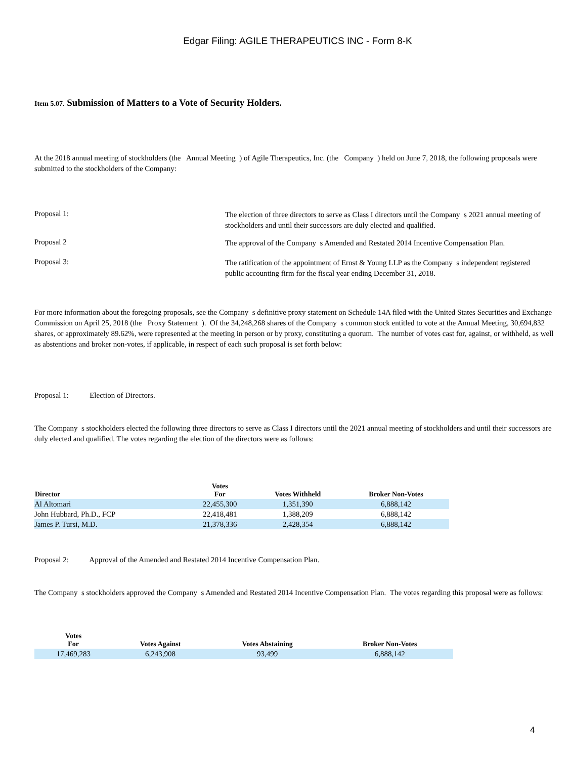Edgar Filing: AGILE THERAPEUTICS INC - Form 8-K
Item 5.07. Submission of Matters to a Vote of Security Holders.
At the 2018 annual meeting of stockholders (the Annual Meeting ) of Agile Therapeutics, Inc. (the Company ) held on June 7, 2018, the following proposals were submitted to the stockholders of the Company:
Proposal 1:
The election of three directors to serve as Class I directors until the Company s 2021 annual meeting of stockholders and until their successors are duly elected and qualified.
Proposal 2
The approval of the Company s Amended and Restated 2014 Incentive Compensation Plan.
Proposal 3:
The ratification of the appointment of Ernst & Young LLP as the Company s independent registered public accounting firm for the fiscal year ending December 31, 2018.
For more information about the foregoing proposals, see the Company s definitive proxy statement on Schedule 14A filed with the United States Securities and Exchange Commission on April 25, 2018 (the Proxy Statement ). Of the 34,248,268 shares of the Company s common stock entitled to vote at the Annual Meeting, 30,694,832 shares, or approximately 89.62%, were represented at the meeting in person or by proxy, constituting a quorum. The number of votes cast for, against, or withheld, as well as abstentions and broker non-votes, if applicable, in respect of each such proposal is set forth below:
Proposal 1: Election of Directors.
The Company s stockholders elected the following three directors to serve as Class I directors until the 2021 annual meeting of stockholders and until their successors are duly elected and qualified. The votes regarding the election of the directors were as follows:
| Director | Votes For | Votes Withheld | Broker Non-Votes |
| --- | --- | --- | --- |
| Al Altomari | 22,455,300 | 1,351,390 | 6,888,142 |
| John Hubbard, Ph.D., FCP | 22,418,481 | 1,388,209 | 6,888,142 |
| James P. Tursi, M.D. | 21,378,336 | 2,428,354 | 6,888,142 |
Proposal 2: Approval of the Amended and Restated 2014 Incentive Compensation Plan.
The Company s stockholders approved the Company s Amended and Restated 2014 Incentive Compensation Plan. The votes regarding this proposal were as follows:
| Votes For | Votes Against | Votes Abstaining | Broker Non-Votes |
| --- | --- | --- | --- |
| 17,469,283 | 6,243,908 | 93,499 | 6,888,142 |
4